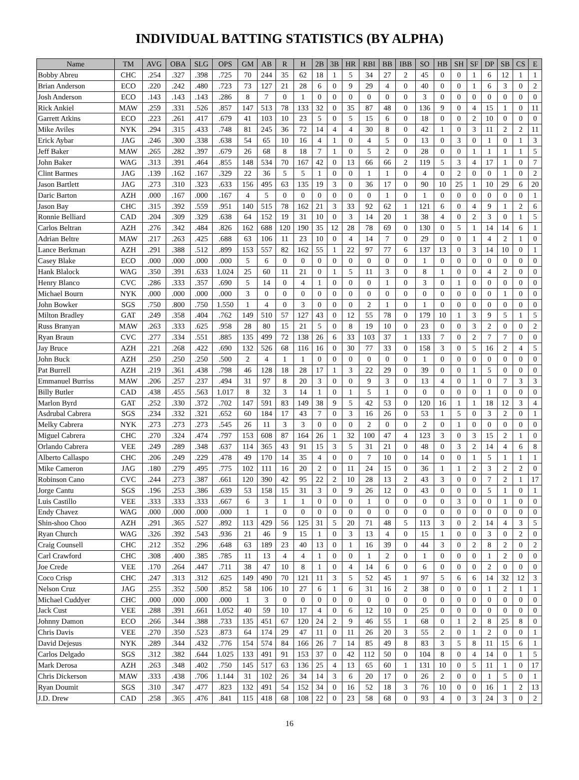INDIVIDUAL BATTING STATISTICS (BY ALPHA)
| Name | TM | AVG | OBA | SLG | OPS | GM | AB | R | H | 2B | 3B | HR | RBI | BB | IBB | SO | HB | SH | SF | DP | SB | CS | E |
| --- | --- | --- | --- | --- | --- | --- | --- | --- | --- | --- | --- | --- | --- | --- | --- | --- | --- | --- | --- | --- | --- | --- | --- |
| Bobby Abreu | CHC | .254 | .327 | .398 | .725 | 70 | 244 | 35 | 62 | 18 | 1 | 5 | 34 | 27 | 2 | 45 | 0 | 0 | 1 | 6 | 12 | 1 | 1 |
| Brian Anderson | ECO | .220 | .242 | .480 | .723 | 73 | 127 | 21 | 28 | 6 | 0 | 9 | 29 | 4 | 0 | 40 | 0 | 0 | 1 | 6 | 3 | 0 | 2 |
| Josh Anderson | ECO | .143 | .143 | .143 | .286 | 8 | 7 | 0 | 1 | 0 | 0 | 0 | 0 | 0 | 0 | 3 | 0 | 0 | 0 | 0 | 0 | 0 | 0 |
| Rick Ankiel | MAW | .259 | .331 | .526 | .857 | 147 | 513 | 78 | 133 | 32 | 0 | 35 | 87 | 48 | 0 | 136 | 9 | 0 | 4 | 15 | 1 | 0 | 11 |
| Garrett Atkins | ECO | .223 | .261 | .417 | .679 | 41 | 103 | 10 | 23 | 5 | 0 | 5 | 15 | 6 | 0 | 18 | 0 | 0 | 2 | 10 | 0 | 0 | 0 |
| Mike Aviles | NYK | .294 | .315 | .433 | .748 | 81 | 245 | 36 | 72 | 14 | 4 | 4 | 30 | 8 | 0 | 42 | 1 | 0 | 3 | 11 | 2 | 2 | 11 |
| Erick Aybar | JAG | .246 | .300 | .338 | .638 | 54 | 65 | 10 | 16 | 4 | 1 | 0 | 4 | 5 | 0 | 13 | 0 | 3 | 0 | 1 | 0 | 1 | 3 |
| Jeff Baker | MAW | .265 | .282 | .397 | .679 | 26 | 68 | 8 | 18 | 7 | 1 | 0 | 5 | 2 | 0 | 28 | 0 | 0 | 1 | 1 | 1 | 1 | 5 |
| John Baker | WAG | .313 | .391 | .464 | .855 | 148 | 534 | 70 | 167 | 42 | 0 | 13 | 66 | 66 | 2 | 119 | 5 | 3 | 4 | 17 | 1 | 0 | 7 |
| Clint Barmes | JAG | .139 | .162 | .167 | .329 | 22 | 36 | 5 | 5 | 1 | 0 | 0 | 1 | 1 | 0 | 4 | 0 | 2 | 0 | 0 | 1 | 0 | 2 |
| Jason Bartlett | JAG | .273 | .310 | .323 | .633 | 156 | 495 | 63 | 135 | 19 | 3 | 0 | 36 | 17 | 0 | 90 | 10 | 25 | 1 | 10 | 29 | 6 | 20 |
| Daric Barton | AZH | .000 | .167 | .000 | .167 | 4 | 5 | 0 | 0 | 0 | 0 | 0 | 0 | 1 | 0 | 1 | 0 | 0 | 0 | 0 | 0 | 0 | 1 |
| Jason Bay | CHC | .315 | .392 | .559 | .951 | 140 | 515 | 78 | 162 | 21 | 3 | 33 | 92 | 62 | 1 | 121 | 6 | 0 | 4 | 9 | 1 | 2 | 6 |
| Ronnie Belliard | CAD | .204 | .309 | .329 | .638 | 64 | 152 | 19 | 31 | 10 | 0 | 3 | 14 | 20 | 1 | 38 | 4 | 0 | 2 | 3 | 0 | 1 | 5 |
| Carlos Beltran | AZH | .276 | .342 | .484 | .826 | 162 | 688 | 120 | 190 | 35 | 12 | 28 | 78 | 69 | 0 | 130 | 0 | 5 | 1 | 14 | 14 | 6 | 1 |
| Adrian Beltre | MAW | .217 | .263 | .425 | .688 | 63 | 106 | 11 | 23 | 10 | 0 | 4 | 14 | 7 | 0 | 29 | 0 | 0 | 1 | 4 | 2 | 1 | 0 |
| Lance Berkman | AZH | .291 | .388 | .512 | .899 | 153 | 557 | 82 | 162 | 55 | 1 | 22 | 97 | 77 | 6 | 137 | 13 | 0 | 3 | 14 | 10 | 0 | 1 |
| Casey Blake | ECO | .000 | .000 | .000 | .000 | 5 | 6 | 0 | 0 | 0 | 0 | 0 | 0 | 0 | 0 | 1 | 0 | 0 | 0 | 0 | 0 | 0 | 0 |
| Hank Blalock | WAG | .350 | .391 | .633 | 1.024 | 25 | 60 | 11 | 21 | 0 | 1 | 5 | 11 | 3 | 0 | 8 | 1 | 0 | 0 | 4 | 2 | 0 | 0 |
| Henry Blanco | CVC | .286 | .333 | .357 | .690 | 5 | 14 | 0 | 4 | 1 | 0 | 0 | 0 | 1 | 0 | 3 | 0 | 1 | 0 | 0 | 0 | 0 | 0 |
| Michael Bourn | NYK | .000 | .000 | .000 | .000 | 3 | 0 | 0 | 0 | 0 | 0 | 0 | 0 | 0 | 0 | 0 | 0 | 0 | 0 | 0 | 1 | 0 | 0 |
| John Bowker | SGS | .750 | .800 | .750 | 1.550 | 1 | 4 | 0 | 3 | 0 | 0 | 0 | 2 | 1 | 0 | 1 | 0 | 0 | 0 | 0 | 0 | 0 | 0 |
| Milton Bradley | GAT | .249 | .358 | .404 | .762 | 149 | 510 | 57 | 127 | 43 | 0 | 12 | 55 | 78 | 0 | 179 | 10 | 1 | 3 | 9 | 5 | 1 | 5 |
| Russ Branyan | MAW | .263 | .333 | .625 | .958 | 28 | 80 | 15 | 21 | 5 | 0 | 8 | 19 | 10 | 0 | 23 | 0 | 0 | 3 | 2 | 0 | 0 | 2 |
| Ryan Braun | CVC | .277 | .334 | .551 | .885 | 135 | 499 | 72 | 138 | 26 | 6 | 33 | 103 | 37 | 1 | 133 | 7 | 0 | 2 | 7 | 7 | 0 | 0 |
| Jay Bruce | AZH | .221 | .268 | .422 | .690 | 132 | 526 | 68 | 116 | 16 | 0 | 30 | 77 | 33 | 0 | 158 | 3 | 0 | 5 | 16 | 2 | 4 | 5 |
| John Buck | AZH | .250 | .250 | .250 | .500 | 2 | 4 | 1 | 1 | 0 | 0 | 0 | 0 | 0 | 0 | 1 | 0 | 0 | 0 | 0 | 0 | 0 | 0 |
| Pat Burrell | AZH | .219 | .361 | .438 | .798 | 46 | 128 | 18 | 28 | 17 | 1 | 3 | 22 | 29 | 0 | 39 | 0 | 0 | 1 | 5 | 0 | 0 | 0 |
| Emmanuel Burriss | MAW | .206 | .257 | .237 | .494 | 31 | 97 | 8 | 20 | 3 | 0 | 0 | 9 | 3 | 0 | 13 | 4 | 0 | 1 | 0 | 7 | 3 | 3 |
| Billy Butler | CAD | .438 | .455 | .563 | 1.017 | 8 | 32 | 3 | 14 | 1 | 0 | 1 | 5 | 1 | 0 | 0 | 0 | 0 | 0 | 1 | 0 | 0 | 0 |
| Marlon Byrd | GAT | .252 | .330 | .372 | .702 | 147 | 591 | 83 | 149 | 38 | 9 | 5 | 42 | 53 | 0 | 120 | 16 | 1 | 1 | 18 | 12 | 3 | 4 |
| Asdrubal Cabrera | SGS | .234 | .332 | .321 | .652 | 60 | 184 | 17 | 43 | 7 | 0 | 3 | 16 | 26 | 0 | 53 | 1 | 5 | 0 | 3 | 2 | 0 | 1 |
| Melky Cabrera | NYK | .273 | .273 | .273 | .545 | 26 | 11 | 3 | 3 | 0 | 0 | 0 | 2 | 0 | 0 | 2 | 0 | 1 | 0 | 0 | 0 | 0 | 0 |
| Miguel Cabrera | CHC | .270 | .324 | .474 | .797 | 153 | 608 | 87 | 164 | 26 | 1 | 32 | 100 | 47 | 4 | 123 | 3 | 0 | 3 | 15 | 2 | 1 | 0 |
| Orlando Cabrera | VEE | .249 | .289 | .348 | .637 | 114 | 365 | 43 | 91 | 15 | 3 | 5 | 31 | 21 | 0 | 48 | 0 | 3 | 2 | 14 | 4 | 6 | 8 |
| Alberto Callaspo | CHC | .206 | .249 | .229 | .478 | 49 | 170 | 14 | 35 | 4 | 0 | 0 | 7 | 10 | 0 | 14 | 0 | 0 | 1 | 5 | 1 | 1 | 1 |
| Mike Cameron | JAG | .180 | .279 | .495 | .775 | 102 | 111 | 16 | 20 | 2 | 0 | 11 | 24 | 15 | 0 | 36 | 1 | 1 | 2 | 3 | 2 | 2 | 0 |
| Robinson Cano | CVC | .244 | .273 | .387 | .661 | 120 | 390 | 42 | 95 | 22 | 2 | 10 | 28 | 13 | 2 | 43 | 3 | 0 | 0 | 7 | 2 | 1 | 17 |
| Jorge Cantu | SGS | .196 | .253 | .386 | .639 | 53 | 158 | 15 | 31 | 3 | 0 | 9 | 26 | 12 | 0 | 43 | 0 | 0 | 0 | 5 | 1 | 0 | 1 |
| Luis Castillo | VEE | .333 | .333 | .333 | .667 | 6 | 3 | 1 | 1 | 0 | 0 | 0 | 1 | 0 | 0 | 0 | 0 | 3 | 0 | 0 | 1 | 0 | 0 |
| Endy Chavez | WAG | .000 | .000 | .000 | .000 | 1 | 1 | 0 | 0 | 0 | 0 | 0 | 0 | 0 | 0 | 0 | 0 | 0 | 0 | 0 | 0 | 0 | 0 |
| Shin-shoo Choo | AZH | .291 | .365 | .527 | .892 | 113 | 429 | 56 | 125 | 31 | 5 | 20 | 71 | 48 | 5 | 113 | 3 | 0 | 2 | 14 | 4 | 3 | 5 |
| Ryan Church | WAG | .326 | .392 | .543 | .936 | 21 | 46 | 9 | 15 | 1 | 0 | 3 | 13 | 4 | 0 | 15 | 1 | 0 | 0 | 3 | 0 | 2 | 0 |
| Craig Counsell | CHC | .212 | .352 | .296 | .648 | 63 | 189 | 23 | 40 | 13 | 0 | 1 | 16 | 39 | 0 | 44 | 3 | 0 | 2 | 8 | 2 | 0 | 2 |
| Carl Crawford | CHC | .308 | .400 | .385 | .785 | 11 | 13 | 4 | 4 | 1 | 0 | 0 | 1 | 2 | 0 | 1 | 0 | 0 | 0 | 1 | 2 | 0 | 0 |
| Joe Crede | VEE | .170 | .264 | .447 | .711 | 38 | 47 | 10 | 8 | 1 | 0 | 4 | 14 | 6 | 0 | 6 | 0 | 0 | 0 | 2 | 0 | 0 | 0 |
| Coco Crisp | CHC | .247 | .313 | .312 | .625 | 149 | 490 | 70 | 121 | 11 | 3 | 5 | 52 | 45 | 1 | 97 | 5 | 6 | 6 | 14 | 32 | 12 | 3 |
| Nelson Cruz | JAG | .255 | .352 | .500 | .852 | 58 | 106 | 10 | 27 | 6 | 1 | 6 | 31 | 16 | 2 | 38 | 0 | 0 | 0 | 1 | 2 | 1 | 1 |
| Michael Cuddyer | CHC | .000 | .000 | .000 | .000 | 1 | 3 | 0 | 0 | 0 | 0 | 0 | 0 | 0 | 0 | 0 | 0 | 0 | 0 | 0 | 0 | 0 | 0 |
| Jack Cust | VEE | .288 | .391 | .661 | 1.052 | 40 | 59 | 10 | 17 | 4 | 0 | 6 | 12 | 10 | 0 | 25 | 0 | 0 | 0 | 0 | 0 | 0 | 0 |
| Johnny Damon | ECO | .266 | .344 | .388 | .733 | 135 | 451 | 67 | 120 | 24 | 2 | 9 | 46 | 55 | 1 | 68 | 0 | 1 | 2 | 8 | 25 | 8 | 0 |
| Chris Davis | VEE | .270 | .350 | .523 | .873 | 64 | 174 | 29 | 47 | 11 | 0 | 11 | 26 | 20 | 3 | 55 | 2 | 0 | 1 | 2 | 0 | 0 | 1 |
| David Dejesus | NYK | .289 | .344 | .432 | .776 | 154 | 574 | 84 | 166 | 26 | 7 | 14 | 85 | 49 | 8 | 83 | 3 | 5 | 8 | 11 | 15 | 6 | 1 |
| Carlos Delgado | SGS | .312 | .382 | .644 | 1.025 | 133 | 491 | 91 | 153 | 37 | 0 | 42 | 112 | 50 | 0 | 104 | 8 | 0 | 4 | 14 | 0 | 1 | 5 |
| Mark Derosa | AZH | .263 | .348 | .402 | .750 | 145 | 517 | 63 | 136 | 25 | 4 | 13 | 65 | 60 | 1 | 131 | 10 | 0 | 5 | 11 | 1 | 0 | 17 |
| Chris Dickerson | MAW | .333 | .438 | .706 | 1.144 | 31 | 102 | 26 | 34 | 14 | 3 | 6 | 20 | 17 | 0 | 26 | 2 | 0 | 0 | 1 | 5 | 0 | 1 |
| Ryan Doumit | SGS | .310 | .347 | .477 | .823 | 132 | 491 | 54 | 152 | 34 | 0 | 16 | 52 | 18 | 3 | 76 | 10 | 0 | 0 | 16 | 1 | 2 | 13 |
| J.D. Drew | CAD | .258 | .365 | .476 | .841 | 115 | 418 | 68 | 108 | 22 | 0 | 23 | 58 | 68 | 0 | 93 | 4 | 0 | 3 | 24 | 3 | 0 | 2 |
16